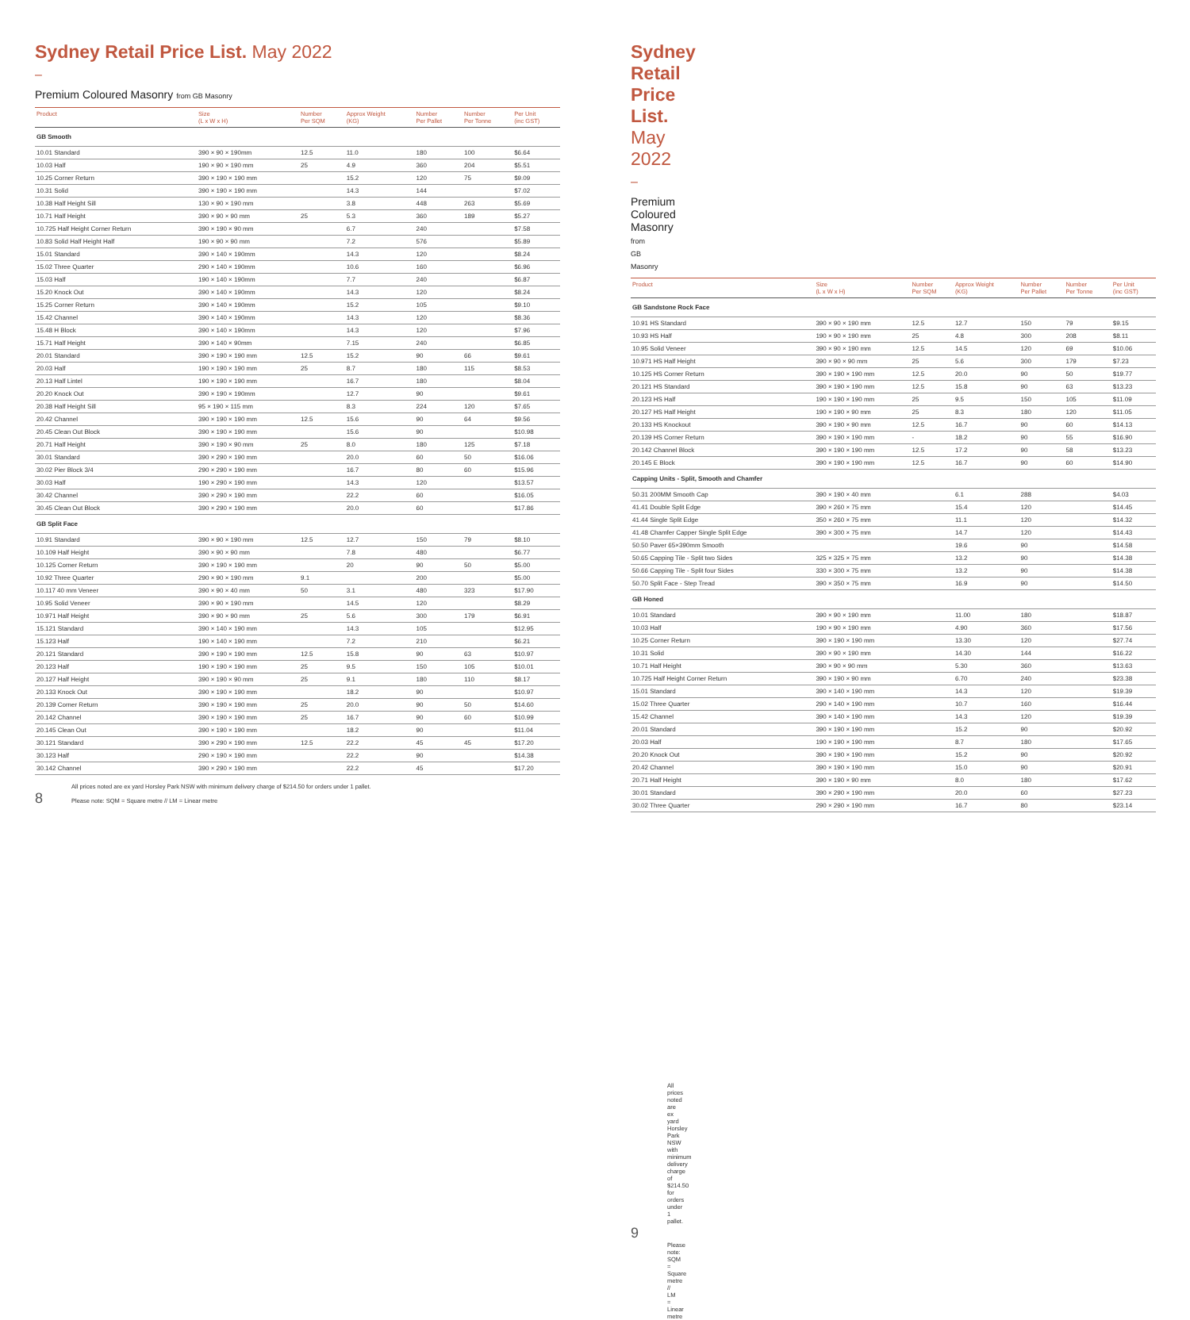Sydney Retail Price List. May 2022
–
Premium Coloured Masonry from GB Masonry
| Product | Size (L x W x H) | Number Per SQM | Approx Weight (KG) | Number Per Pallet | Number Per Tonne | Per Unit (inc GST) |
| --- | --- | --- | --- | --- | --- | --- |
| GB Smooth | | | | | | |
| 10.01 Standard | 390 × 90 × 190mm | 12.5 | 11.0 | 180 | 100 | $6.64 |
| 10.03 Half | 190 × 90 × 190 mm | 25 | 4.9 | 360 | 204 | $5.51 |
| 10.25 Corner Return | 390 × 190 × 190 mm | | 15.2 | 120 | 75 | $9.09 |
| 10.31 Solid | 390 × 190 × 190 mm | | 14.3 | 144 | | $7.02 |
| 10.38 Half Height Sill | 130 × 90 × 190 mm | | 3.8 | 448 | 263 | $5.69 |
| 10.71 Half Height | 390 × 90 × 90 mm | 25 | 5.3 | 360 | 189 | $5.27 |
| 10.725 Half Height Corner Return | 390 × 190 × 90 mm | | 6.7 | 240 | | $7.58 |
| 10.83 Solid Half Height Half | 190 × 90 × 90 mm | | 7.2 | 576 | | $5.89 |
| 15.01 Standard | 390 × 140 × 190mm | | 14.3 | 120 | | $8.24 |
| 15.02 Three Quarter | 290 × 140 × 190mm | | 10.6 | 160 | | $6.96 |
| 15.03 Half | 190 × 140 × 190mm | | 7.7 | 240 | | $6.87 |
| 15.20 Knock Out | 390 × 140 × 190mm | | 14.3 | 120 | | $8.24 |
| 15.25 Corner Return | 390 × 140 × 190mm | | 15.2 | 105 | | $9.10 |
| 15.42 Channel | 390 × 140 × 190mm | | 14.3 | 120 | | $8.36 |
| 15.48 H Block | 390 × 140 × 190mm | | 14.3 | 120 | | $7.96 |
| 15.71 Half Height | 390 × 140 × 90mm | | 7.15 | 240 | | $6.85 |
| 20.01 Standard | 390 × 190 × 190 mm | 12.5 | 15.2 | 90 | 66 | $9.61 |
| 20.03 Half | 190 × 190 × 190 mm | 25 | 8.7 | 180 | 115 | $8.53 |
| 20.13 Half Lintel | 190 × 190 × 190 mm | | 16.7 | 180 | | $8.04 |
| 20.20 Knock Out | 390 × 190 × 190mm | | 12.7 | 90 | | $9.61 |
| 20.38 Half Height Sill | 95 × 190 × 115 mm | | 8.3 | 224 | 120 | $7.65 |
| 20.42 Channel | 390 × 190 × 190 mm | 12.5 | 15.6 | 90 | 64 | $9.56 |
| 20.45 Clean Out Block | 390 × 190 × 190 mm | | 15.6 | 90 | | $10.98 |
| 20.71 Half Height | 390 × 190 × 90 mm | 25 | 8.0 | 180 | 125 | $7.18 |
| 30.01 Standard | 390 × 290 × 190 mm | | 20.0 | 60 | 50 | $16.06 |
| 30.02 Pier Block 3/4 | 290 × 290 × 190 mm | | 16.7 | 80 | 60 | $15.96 |
| 30.03 Half | 190 × 290 × 190 mm | | 14.3 | 120 | | $13.57 |
| 30.42 Channel | 390 × 290 × 190 mm | | 22.2 | 60 | | $16.05 |
| 30.45 Clean Out Block | 390 × 290 × 190 mm | | 20.0 | 60 | | $17.86 |
| GB Split Face | | | | | | |
| 10.91 Standard | 390 × 90 × 190 mm | 12.5 | 12.7 | 150 | 79 | $8.10 |
| 10.109 Half Height | 390 × 90 × 90 mm | | 7.8 | 480 | | $6.77 |
| 10.125 Corner Return | 390 × 190 × 190 mm | | 20 | 90 | 50 | $5.00 |
| 10.92 Three Quarter | 290 × 90 × 190 mm | 9.1 | | 200 | | $5.00 |
| 10.117 40 mm Veneer | 390 × 90 × 40 mm | 50 | 3.1 | 480 | 323 | $17.90 |
| 10.95 Solid Veneer | 390 × 90 × 190 mm | | 14.5 | 120 | | $8.29 |
| 10.971 Half Height | 390 × 90 × 90 mm | 25 | 5.6 | 300 | 179 | $6.91 |
| 15.121 Standard | 390 × 140 × 190 mm | | 14.3 | 105 | | $12.95 |
| 15.123 Half | 190 × 140 × 190 mm | | 7.2 | 210 | | $6.21 |
| 20.121 Standard | 390 × 190 × 190 mm | 12.5 | 15.8 | 90 | 63 | $10.97 |
| 20.123 Half | 190 × 190 × 190 mm | 25 | 9.5 | 150 | 105 | $10.01 |
| 20.127 Half Height | 390 × 190 × 90 mm | 25 | 9.1 | 180 | 110 | $8.17 |
| 20.133 Knock Out | 390 × 190 × 190 mm | | 18.2 | 90 | | $10.97 |
| 20.139 Corner Return | 390 × 190 × 190 mm | 25 | 20.0 | 90 | 50 | $14.60 |
| 20.142 Channel | 390 × 190 × 190 mm | 25 | 16.7 | 90 | 60 | $10.99 |
| 20.145 Clean Out | 390 × 190 × 190 mm | | 18.2 | 90 | | $11.04 |
| 30.121 Standard | 390 × 290 × 190 mm | 12.5 | 22.2 | 45 | 45 | $17.20 |
| 30.123 Half | 290 × 190 × 190 mm | | 22.2 | 90 | | $14.38 |
| 30.142 Channel | 390 × 290 × 190 mm | | 22.2 | 45 | | $17.20 |
All prices noted are ex yard Horsley Park NSW with minimum delivery charge of $214.50 for orders under 1 pallet.
8 Please note: SQM = Square metre // LM = Linear metre
Sydney Retail Price List. May 2022
–
Premium Coloured Masonry from GB Masonry
| Product | Size (L x W x H) | Number Per SQM | Approx Weight (KG) | Number Per Pallet | Number Per Tonne | Per Unit (inc GST) |
| --- | --- | --- | --- | --- | --- | --- |
| GB Sandstone Rock Face | | | | | | |
| 10.91 HS Standard | 390 × 90 × 190 mm | 12.5 | 12.7 | 150 | 79 | $9.15 |
| 10.93 HS Half | 190 × 90 × 190 mm | 25 | 4.8 | 300 | 208 | $8.11 |
| 10.95 Solid Veneer | 390 × 90 × 190 mm | 12.5 | 14.5 | 120 | 69 | $10.06 |
| 10.971 HS Half Height | 390 × 90 × 90 mm | 25 | 5.6 | 300 | 179 | $7.23 |
| 10.125 HS Corner Return | 390 × 190 × 190 mm | 12.5 | 20.0 | 90 | 50 | $19.77 |
| 20.121 HS Standard | 390 × 190 × 190 mm | 12.5 | 15.8 | 90 | 63 | $13.23 |
| 20.123 HS Half | 190 × 190 × 190 mm | 25 | 9.5 | 150 | 105 | $11.09 |
| 20.127 HS Half Height | 190 × 190 × 90 mm | 25 | 8.3 | 180 | 120 | $11.05 |
| 20.133 HS Knockout | 390 × 190 × 90 mm | 12.5 | 16.7 | 90 | 60 | $14.13 |
| 20.139 HS Corner Return | 390 × 190 × 190 mm | - | 18.2 | 90 | 55 | $16.90 |
| 20.142 Channel Block | 390 × 190 × 190 mm | 12.5 | 17.2 | 90 | 58 | $13.23 |
| 20.145 E Block | 390 × 190 × 190 mm | 12.5 | 16.7 | 90 | 60 | $14.90 |
| Capping Units - Split, Smooth and Chamfer | | | | | | |
| 50.31 200MM Smooth Cap | 390 × 190 × 40 mm | | 6.1 | 288 | | $4.03 |
| 41.41 Double Split Edge | 390 × 260 × 75 mm | | 15.4 | 120 | | $14.45 |
| 41.44 Single Split Edge | 350 × 260 × 75 mm | | 11.1 | 120 | | $14.32 |
| 41.48 Chamfer Capper Single Split Edge | 390 × 300 × 75 mm | | 14.7 | 120 | | $14.43 |
| 50.50 Paver 65×390mm Smooth | | | 19.6 | 90 | | $14.58 |
| 50.65 Capping Tile - Split two Sides | 325 × 325 × 75 mm | | 13.2 | 90 | | $14.38 |
| 50.66 Capping Tile - Split four Sides | 330 × 300 × 75 mm | | 13.2 | 90 | | $14.38 |
| 50.70 Split Face - Step Tread | 390 × 350 × 75 mm | | 16.9 | 90 | | $14.50 |
| GB Honed | | | | | | |
| 10.01 Standard | 390 × 90 × 190 mm | | 11.00 | 180 | | $18.87 |
| 10.03 Half | 190 × 90 × 190 mm | | 4.90 | 360 | | $17.56 |
| 10.25 Corner Return | 390 × 190 × 190 mm | | 13.30 | 120 | | $27.74 |
| 10.31 Solid | 390 × 90 × 190 mm | | 14.30 | 144 | | $16.22 |
| 10.71 Half Height | 390 × 90 × 90 mm | | 5.30 | 360 | | $13.63 |
| 10.725 Half Height Corner Return | 390 × 190 × 90 mm | | 6.70 | 240 | | $23.38 |
| 15.01 Standard | 390 × 140 × 190 mm | | 14.3 | 120 | | $19.39 |
| 15.02 Three Quarter | 290 × 140 × 190 mm | | 10.7 | 160 | | $16.44 |
| 15.42 Channel | 390 × 140 × 190 mm | | 14.3 | 120 | | $19.39 |
| 20.01 Standard | 390 × 190 × 190 mm | | 15.2 | 90 | | $20.92 |
| 20.03 Half | 190 × 190 × 190 mm | | 8.7 | 180 | | $17.65 |
| 20.20 Knock Out | 390 × 190 × 190 mm | | 15.2 | 90 | | $20.92 |
| 20.42 Channel | 390 × 190 × 190 mm | | 15.0 | 90 | | $20.91 |
| 20.71 Half Height | 390 × 190 × 90 mm | | 8.0 | 180 | | $17.62 |
| 30.01 Standard | 390 × 290 × 190 mm | | 20.0 | 60 | | $27.23 |
| 30.02 Three Quarter | 290 × 290 × 190 mm | | 16.7 | 80 | | $23.14 |
All prices noted are ex yard Horsley Park NSW with minimum delivery charge of $214.50 for orders under 1 pallet.
9 Please note: SQM = Square metre // LM = Linear metre